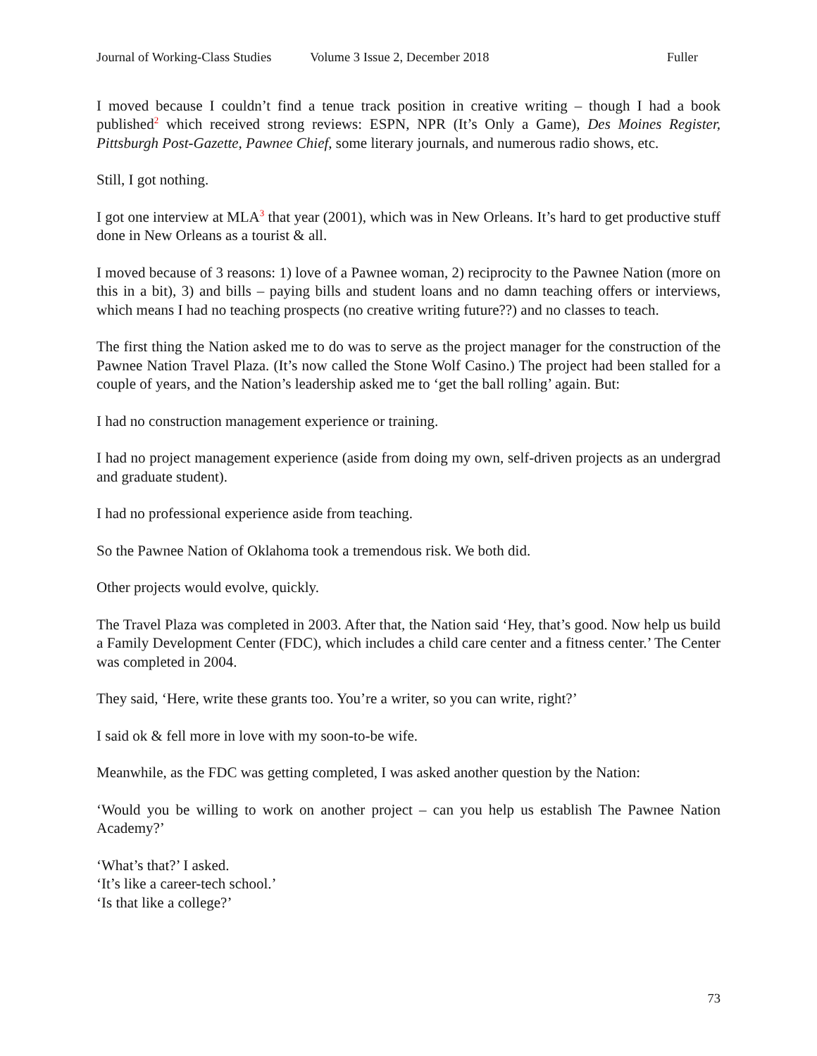Journal of Working-Class Studies Volume 3 Issue 2, December 2018 Fuller
I moved because I couldn’t find a tenue track position in creative writing – though I had a book published<sup>2</sup> which received strong reviews: ESPN, NPR (It’s Only a Game), Des Moines Register, Pittsburgh Post-Gazette, Pawnee Chief, some literary journals, and numerous radio shows, etc.
Still, I got nothing.
I got one interview at MLA<sup>3</sup> that year (2001), which was in New Orleans. It’s hard to get productive stuff done in New Orleans as a tourist & all.
I moved because of 3 reasons: 1) love of a Pawnee woman, 2) reciprocity to the Pawnee Nation (more on this in a bit), 3) and bills – paying bills and student loans and no damn teaching offers or interviews, which means I had no teaching prospects (no creative writing future??) and no classes to teach.
The first thing the Nation asked me to do was to serve as the project manager for the construction of the Pawnee Nation Travel Plaza. (It’s now called the Stone Wolf Casino.) The project had been stalled for a couple of years, and the Nation’s leadership asked me to ‘get the ball rolling’ again. But:
I had no construction management experience or training.
I had no project management experience (aside from doing my own, self-driven projects as an undergrad and graduate student).
I had no professional experience aside from teaching.
So the Pawnee Nation of Oklahoma took a tremendous risk. We both did.
Other projects would evolve, quickly.
The Travel Plaza was completed in 2003. After that, the Nation said ‘Hey, that’s good. Now help us build a Family Development Center (FDC), which includes a child care center and a fitness center.’ The Center was completed in 2004.
They said, ‘Here, write these grants too. You’re a writer, so you can write, right?’
I said ok & fell more in love with my soon-to-be wife.
Meanwhile, as the FDC was getting completed, I was asked another question by the Nation:
‘Would you be willing to work on another project – can you help us establish The Pawnee Nation Academy?’
‘What’s that?’ I asked.
‘It’s like a career-tech school.’
‘Is that like a college?’
73